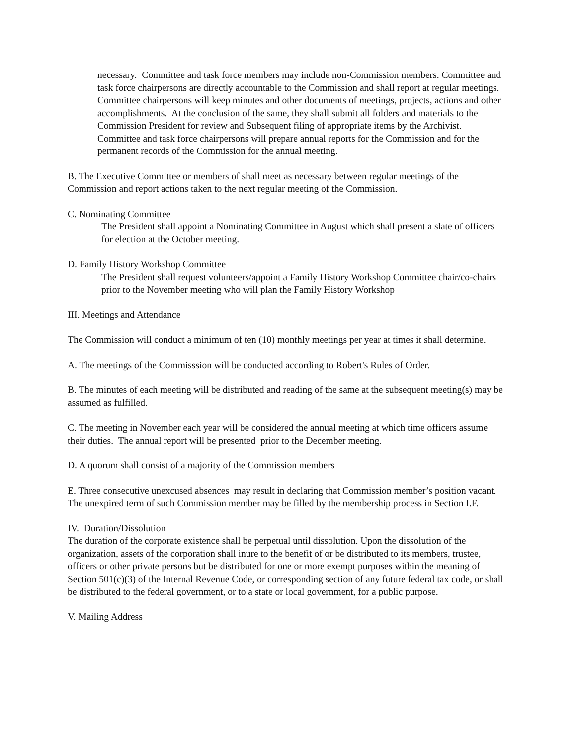necessary. Committee and task force members may include non-Commission members. Committee and task force chairpersons are directly accountable to the Commission and shall report at regular meetings. Committee chairpersons will keep minutes and other documents of meetings, projects, actions and other accomplishments. At the conclusion of the same, they shall submit all folders and materials to the Commission President for review and Subsequent filing of appropriate items by the Archivist. Committee and task force chairpersons will prepare annual reports for the Commission and for the permanent records of the Commission for the annual meeting.
B. The Executive Committee or members of shall meet as necessary between regular meetings of the Commission and report actions taken to the next regular meeting of the Commission.
C. Nominating Committee
The President shall appoint a Nominating Committee in August which shall present a slate of officers for election at the October meeting.
D. Family History Workshop Committee
The President shall request volunteers/appoint a Family History Workshop Committee chair/co-chairs prior to the November meeting who will plan the Family History Workshop
III. Meetings and Attendance
The Commission will conduct a minimum of ten (10) monthly meetings per year at times it shall determine.
A. The meetings of the Commisssion will be conducted according to Robert's Rules of Order.
B. The minutes of each meeting will be distributed and reading of the same at the subsequent meeting(s) may be assumed as fulfilled.
C. The meeting in November each year will be considered the annual meeting at which time officers assume their duties. The annual report will be presented prior to the December meeting.
D. A quorum shall consist of a majority of the Commission members
E. Three consecutive unexcused absences may result in declaring that Commission member’s position vacant. The unexpired term of such Commission member may be filled by the membership process in Section I.F.
IV. Duration/Dissolution
The duration of the corporate existence shall be perpetual until dissolution. Upon the dissolution of the organization, assets of the corporation shall inure to the benefit of or be distributed to its members, trustee, officers or other private persons but be distributed for one or more exempt purposes within the meaning of Section 501(c)(3) of the Internal Revenue Code, or corresponding section of any future federal tax code, or shall be distributed to the federal government, or to a state or local government, for a public purpose.
V. Mailing Address